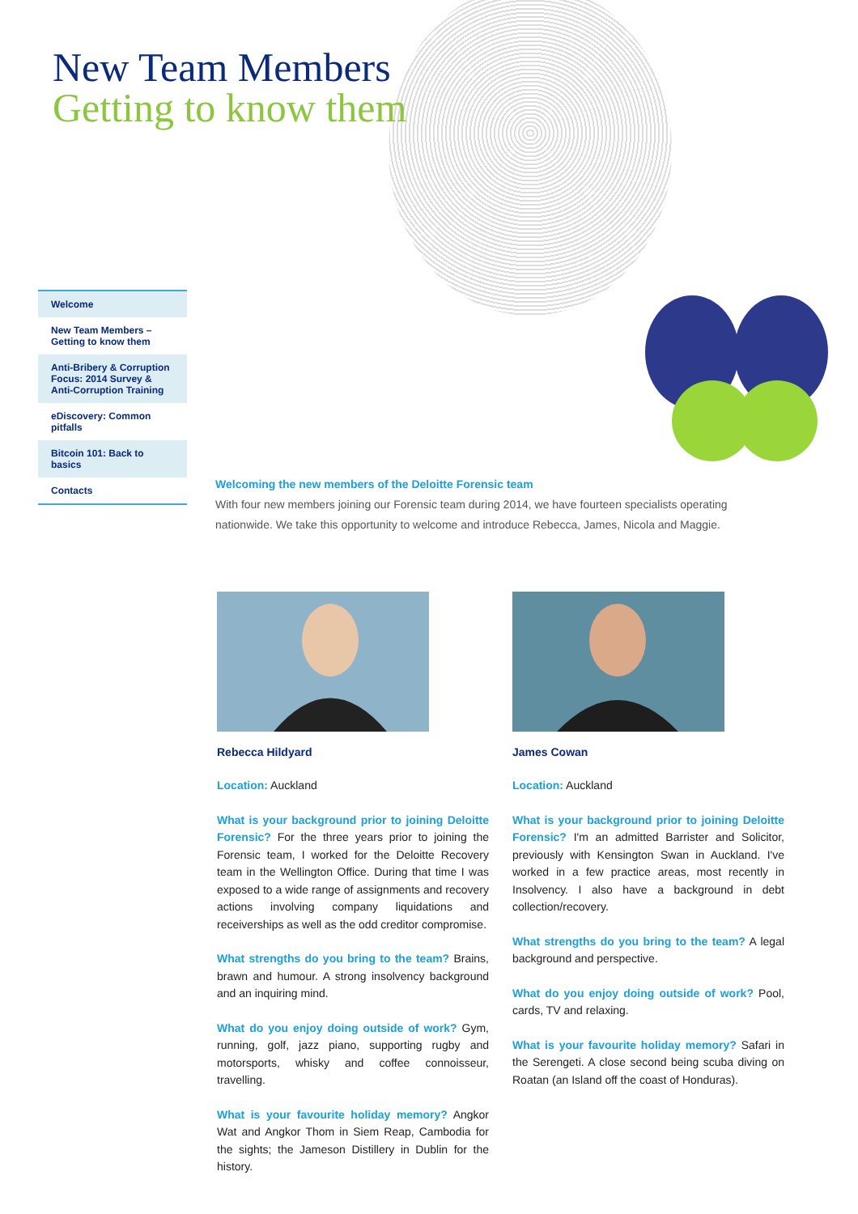New Team Members
Getting to know them
Welcome
New Team Members –
Getting to know them
Anti-Bribery & Corruption Focus: 2014 Survey & Anti-Corruption Training
eDiscovery: Common pitfalls
Bitcoin 101: Back to basics
Contacts
Welcoming the new members of the Deloitte Forensic team
With four new members joining our Forensic team during 2014, we have fourteen specialists operating nationwide. We take this opportunity to welcome and introduce Rebecca, James, Nicola and Maggie.
Rebecca Hildyard
Location: Auckland
What is your background prior to joining Deloitte Forensic? For the three years prior to joining the Forensic team, I worked for the Deloitte Recovery team in the Wellington Office. During that time I was exposed to a wide range of assignments and recovery actions involving company liquidations and receiverships as well as the odd creditor compromise.
What strengths do you bring to the team? Brains, brawn and humour. A strong insolvency background and an inquiring mind.
What do you enjoy doing outside of work? Gym, running, golf, jazz piano, supporting rugby and motorsports, whisky and coffee connoisseur, travelling.
What is your favourite holiday memory? Angkor Wat and Angkor Thom in Siem Reap, Cambodia for the sights; the Jameson Distillery in Dublin for the history.
James Cowan
Location: Auckland
What is your background prior to joining Deloitte Forensic? I'm an admitted Barrister and Solicitor, previously with Kensington Swan in Auckland. I've worked in a few practice areas, most recently in Insolvency. I also have a background in debt collection/recovery.
What strengths do you bring to the team? A legal background and perspective.
What do you enjoy doing outside of work? Pool, cards, TV and relaxing.
What is your favourite holiday memory? Safari in the Serengeti. A close second being scuba diving on Roatan (an Island off the coast of Honduras).